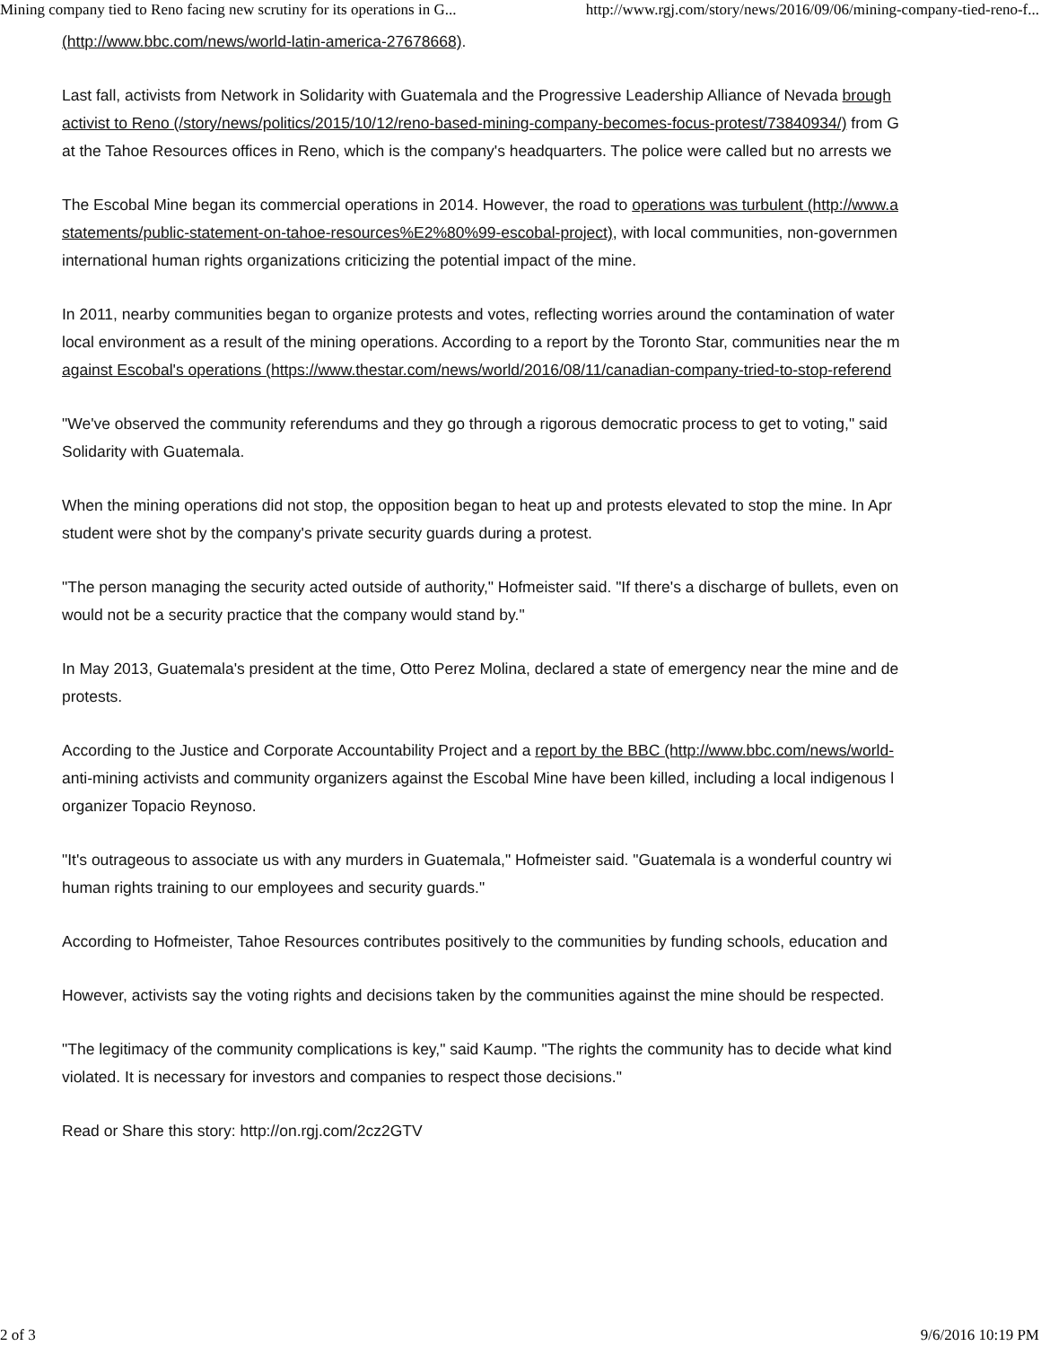Mining company tied to Reno facing new scrutiny for its operations in G... http://www.rgj.com/story/news/2016/09/06/mining-company-tied-reno-f...
(http://www.bbc.com/news/world-latin-america-27678668).
Last fall, activists from Network in Solidarity with Guatemala and the Progressive Leadership Alliance of Nevada brough
activist to Reno (/story/news/politics/2015/10/12/reno-based-mining-company-becomes-focus-protest/73840934/) from G
at the Tahoe Resources offices in Reno, which is the company's headquarters. The police were called but no arrests we
The Escobal Mine began its commercial operations in 2014. However, the road to operations was turbulent (http://www.a
statements/public-statement-on-tahoe-resources%E2%80%99-escobal-project), with local communities, non-governmen
international human rights organizations criticizing the potential impact of the mine.
In 2011, nearby communities began to organize protests and votes, reflecting worries around the contamination of water
local environment as a result of the mining operations. According to a report by the Toronto Star, communities near the m
against Escobal's operations (https://www.thestar.com/news/world/2016/08/11/canadian-company-tried-to-stop-referend
"We've observed the community referendums and they go through a rigorous democratic process to get to voting," said
Solidarity with Guatemala.
When the mining operations did not stop, the opposition began to heat up and protests elevated to stop the mine. In Apr
student were shot by the company's private security guards during a protest.
"The person managing the security acted outside of authority," Hofmeister said. "If there's a discharge of bullets, even on
would not be a security practice that the company would stand by."
In May 2013, Guatemala's president at the time, Otto Perez Molina, declared a state of emergency near the mine and de
protests.
According to the Justice and Corporate Accountability Project and a report by the BBC (http://www.bbc.com/news/world-
anti-mining activists and community organizers against the Escobal Mine have been killed, including a local indigenous l
organizer Topacio Reynoso.
"It's outrageous to associate us with any murders in Guatemala," Hofmeister said. "Guatemala is a wonderful country wi
human rights training to our employees and security guards."
According to Hofmeister, Tahoe Resources contributes positively to the communities by funding schools, education and
However, activists say the voting rights and decisions taken by the communities against the mine should be respected.
"The legitimacy of the community complications is key," said Kaump. "The rights the community has to decide what kind
violated. It is necessary for investors and companies to respect those decisions."
Read or Share this story: http://on.rgj.com/2cz2GTV
2 of 3 9/6/2016 10:19 PM